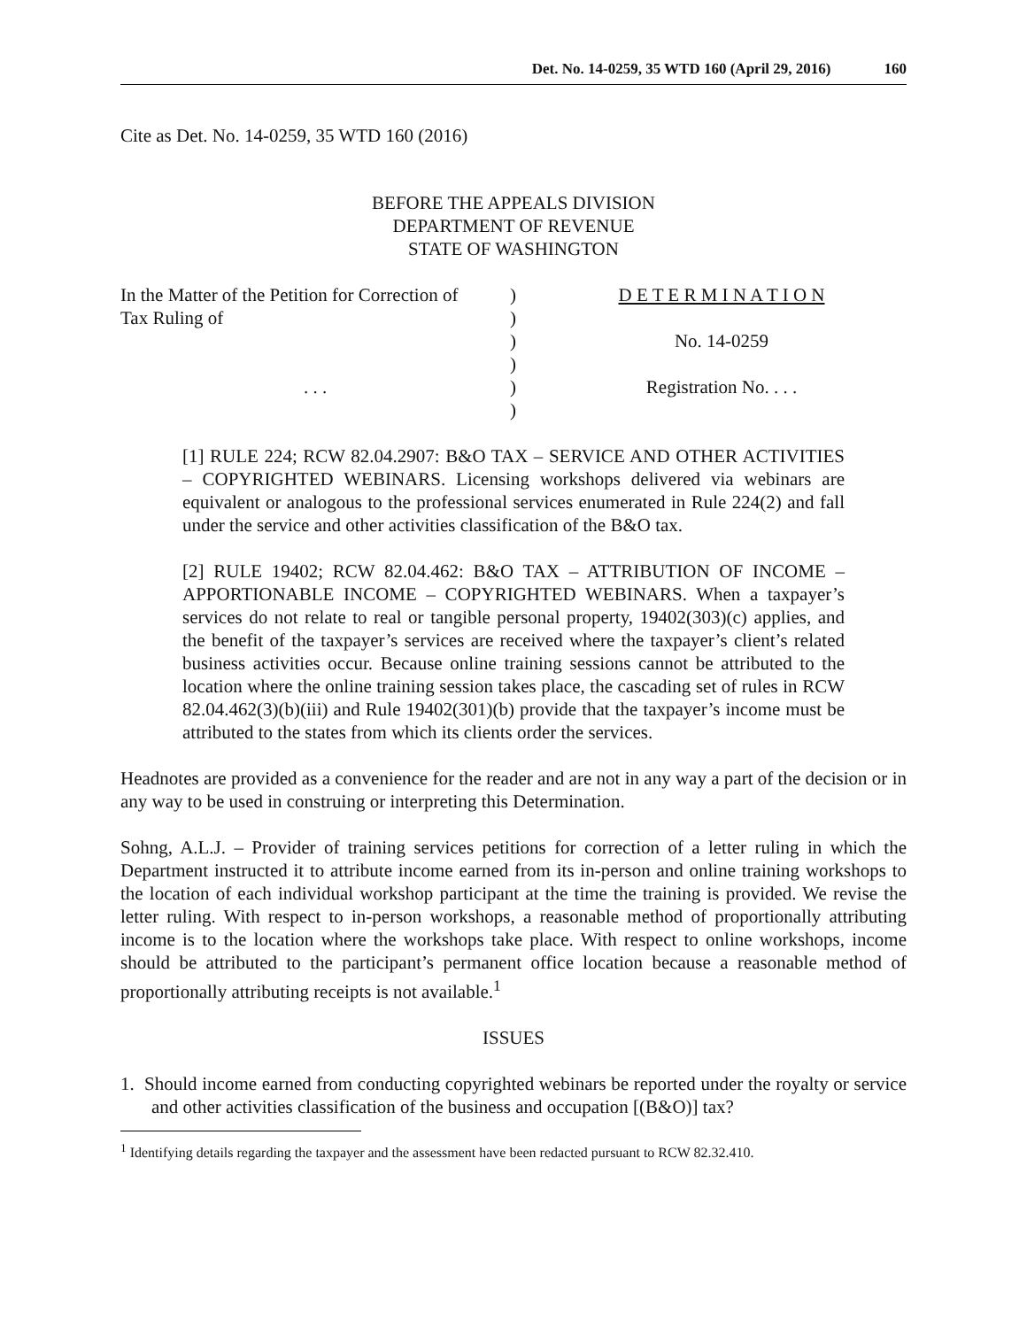Det. No. 14-0259, 35 WTD 160 (April 29, 2016) 160
Cite as Det. No. 14-0259, 35 WTD 160 (2016)
BEFORE THE APPEALS DIVISION
DEPARTMENT OF REVENUE
STATE OF WASHINGTON
| In the Matter of the Petition for Correction of | ) | D E T E R M I N A T I O N |
| Tax Ruling of | ) | |
| | ) | No. 14-0259 |
| | ) | |
| . . . | ) | Registration No. . . . |
| | ) | |
[1] RULE 224; RCW 82.04.2907: B&O TAX – SERVICE AND OTHER ACTIVITIES – COPYRIGHTED WEBINARS. Licensing workshops delivered via webinars are equivalent or analogous to the professional services enumerated in Rule 224(2) and fall under the service and other activities classification of the B&O tax.
[2] RULE 19402; RCW 82.04.462: B&O TAX – ATTRIBUTION OF INCOME – APPORTIONABLE INCOME – COPYRIGHTED WEBINARS. When a taxpayer’s services do not relate to real or tangible personal property, 19402(303)(c) applies, and the benefit of the taxpayer’s services are received where the taxpayer’s client’s related business activities occur. Because online training sessions cannot be attributed to the location where the online training session takes place, the cascading set of rules in RCW 82.04.462(3)(b)(iii) and Rule 19402(301)(b) provide that the taxpayer’s income must be attributed to the states from which its clients order the services.
Headnotes are provided as a convenience for the reader and are not in any way a part of the decision or in any way to be used in construing or interpreting this Determination.
Sohng, A.L.J. – Provider of training services petitions for correction of a letter ruling in which the Department instructed it to attribute income earned from its in-person and online training workshops to the location of each individual workshop participant at the time the training is provided. We revise the letter ruling. With respect to in-person workshops, a reasonable method of proportionally attributing income is to the location where the workshops take place. With respect to online workshops, income should be attributed to the participant’s permanent office location because a reasonable method of proportionally attributing receipts is not available.<sup>1</sup>
ISSUES
1. Should income earned from conducting copyrighted webinars be reported under the royalty or service and other activities classification of the business and occupation [(B&O)] tax?
<sup>1</sup> Identifying details regarding the taxpayer and the assessment have been redacted pursuant to RCW 82.32.410.